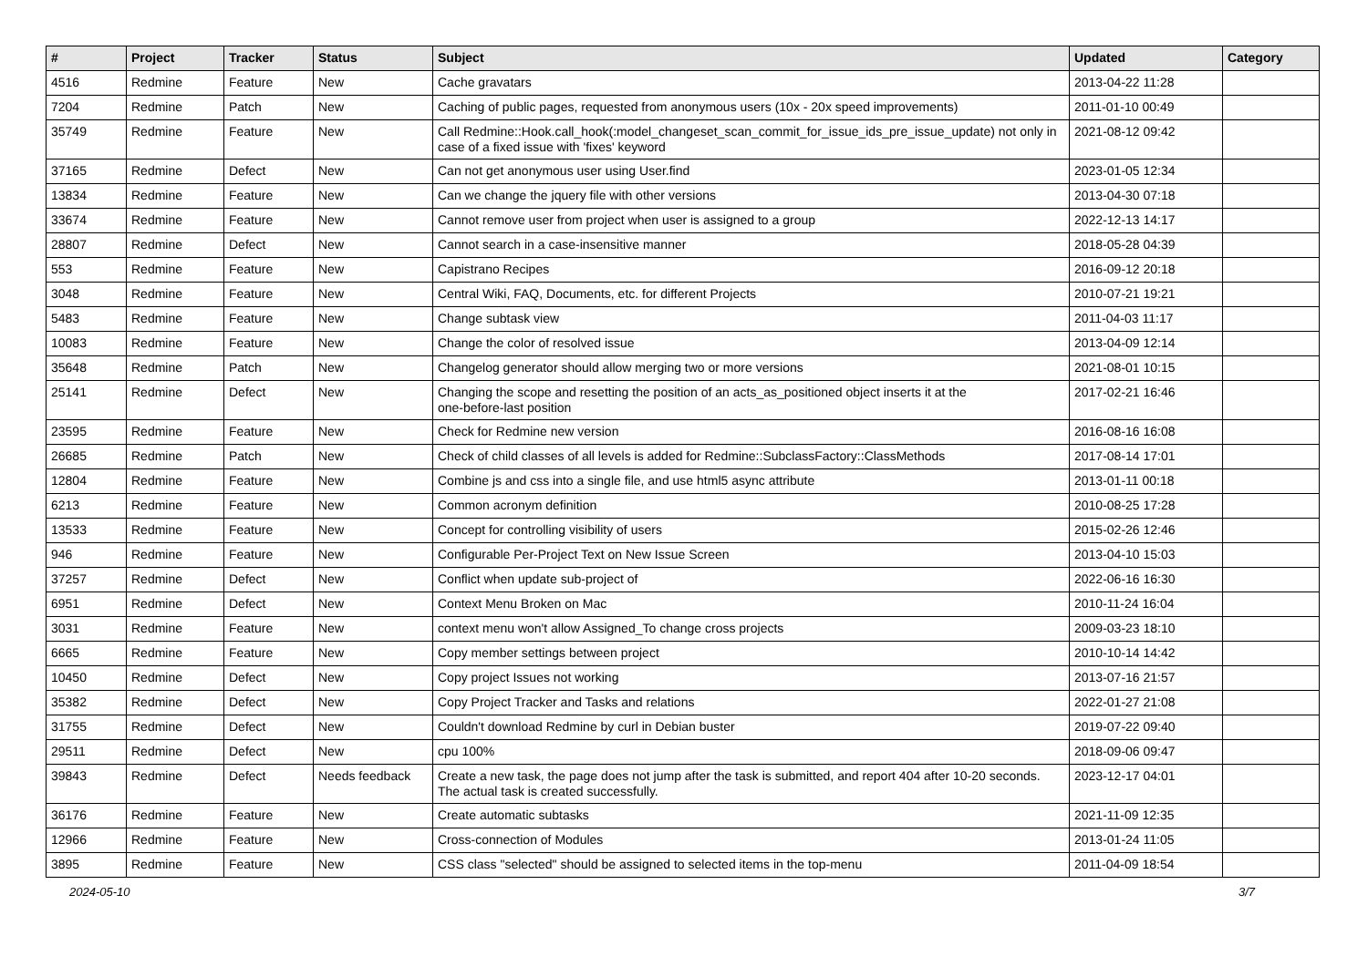| # | Project | Tracker | Status | Subject | Updated | Category |
| --- | --- | --- | --- | --- | --- | --- |
| 4516 | Redmine | Feature | New | Cache gravatars | 2013-04-22 11:28 | |
| 7204 | Redmine | Patch | New | Caching of public pages, requested from anonymous users (10x - 20x speed improvements) | 2011-01-10 00:49 | |
| 35749 | Redmine | Feature | New | Call Redmine::Hook.call_hook(:model_changeset_scan_commit_for_issue_ids_pre_issue_update) not only in case of a fixed issue with 'fixes' keyword | 2021-08-12 09:42 | |
| 37165 | Redmine | Defect | New | Can not get anonymous user using User.find | 2023-01-05 12:34 | |
| 13834 | Redmine | Feature | New | Can we change the jquery file with other versions | 2013-04-30 07:18 | |
| 33674 | Redmine | Feature | New | Cannot remove user from project when user is assigned to a group | 2022-12-13 14:17 | |
| 28807 | Redmine | Defect | New | Cannot search in a case-insensitive manner | 2018-05-28 04:39 | |
| 553 | Redmine | Feature | New | Capistrano Recipes | 2016-09-12 20:18 | |
| 3048 | Redmine | Feature | New | Central Wiki, FAQ, Documents, etc. for different Projects | 2010-07-21 19:21 | |
| 5483 | Redmine | Feature | New | Change subtask view | 2011-04-03 11:17 | |
| 10083 | Redmine | Feature | New | Change the color of resolved issue | 2013-04-09 12:14 | |
| 35648 | Redmine | Patch | New | Changelog generator should allow merging two or more versions | 2021-08-01 10:15 | |
| 25141 | Redmine | Defect | New | Changing the scope and resetting the position of an acts_as_positioned object inserts it at the one-before-last position | 2017-02-21 16:46 | |
| 23595 | Redmine | Feature | New | Check for Redmine new version | 2016-08-16 16:08 | |
| 26685 | Redmine | Patch | New | Check of child classes of all levels is added for Redmine::SubclassFactory::ClassMethods | 2017-08-14 17:01 | |
| 12804 | Redmine | Feature | New | Combine js and css into a single file, and use html5 async attribute | 2013-01-11 00:18 | |
| 6213 | Redmine | Feature | New | Common acronym definition | 2010-08-25 17:28 | |
| 13533 | Redmine | Feature | New | Concept for controlling visibility of users | 2015-02-26 12:46 | |
| 946 | Redmine | Feature | New | Configurable Per-Project Text on New Issue Screen | 2013-04-10 15:03 | |
| 37257 | Redmine | Defect | New | Conflict when update sub-project of | 2022-06-16 16:30 | |
| 6951 | Redmine | Defect | New | Context Menu Broken on Mac | 2010-11-24 16:04 | |
| 3031 | Redmine | Feature | New | context menu won't allow Assigned_To change cross projects | 2009-03-23 18:10 | |
| 6665 | Redmine | Feature | New | Copy member settings between project | 2010-10-14 14:42 | |
| 10450 | Redmine | Defect | New | Copy project Issues not working | 2013-07-16 21:57 | |
| 35382 | Redmine | Defect | New | Copy Project Tracker and Tasks and relations | 2022-01-27 21:08 | |
| 31755 | Redmine | Defect | New | Couldn't download Redmine by curl in Debian buster | 2019-07-22 09:40 | |
| 29511 | Redmine | Defect | New | cpu 100% | 2018-09-06 09:47 | |
| 39843 | Redmine | Defect | Needs feedback | Create a new task, the page does not jump after the task is submitted, and report 404 after 10-20 seconds. The actual task is created successfully. | 2023-12-17 04:01 | |
| 36176 | Redmine | Feature | New | Create automatic subtasks | 2021-11-09 12:35 | |
| 12966 | Redmine | Feature | New | Cross-connection of Modules | 2013-01-24 11:05 | |
| 3895 | Redmine | Feature | New | CSS class "selected" should be assigned to selected items in the top-menu | 2011-04-09 18:54 | |
2024-05-10 3/7